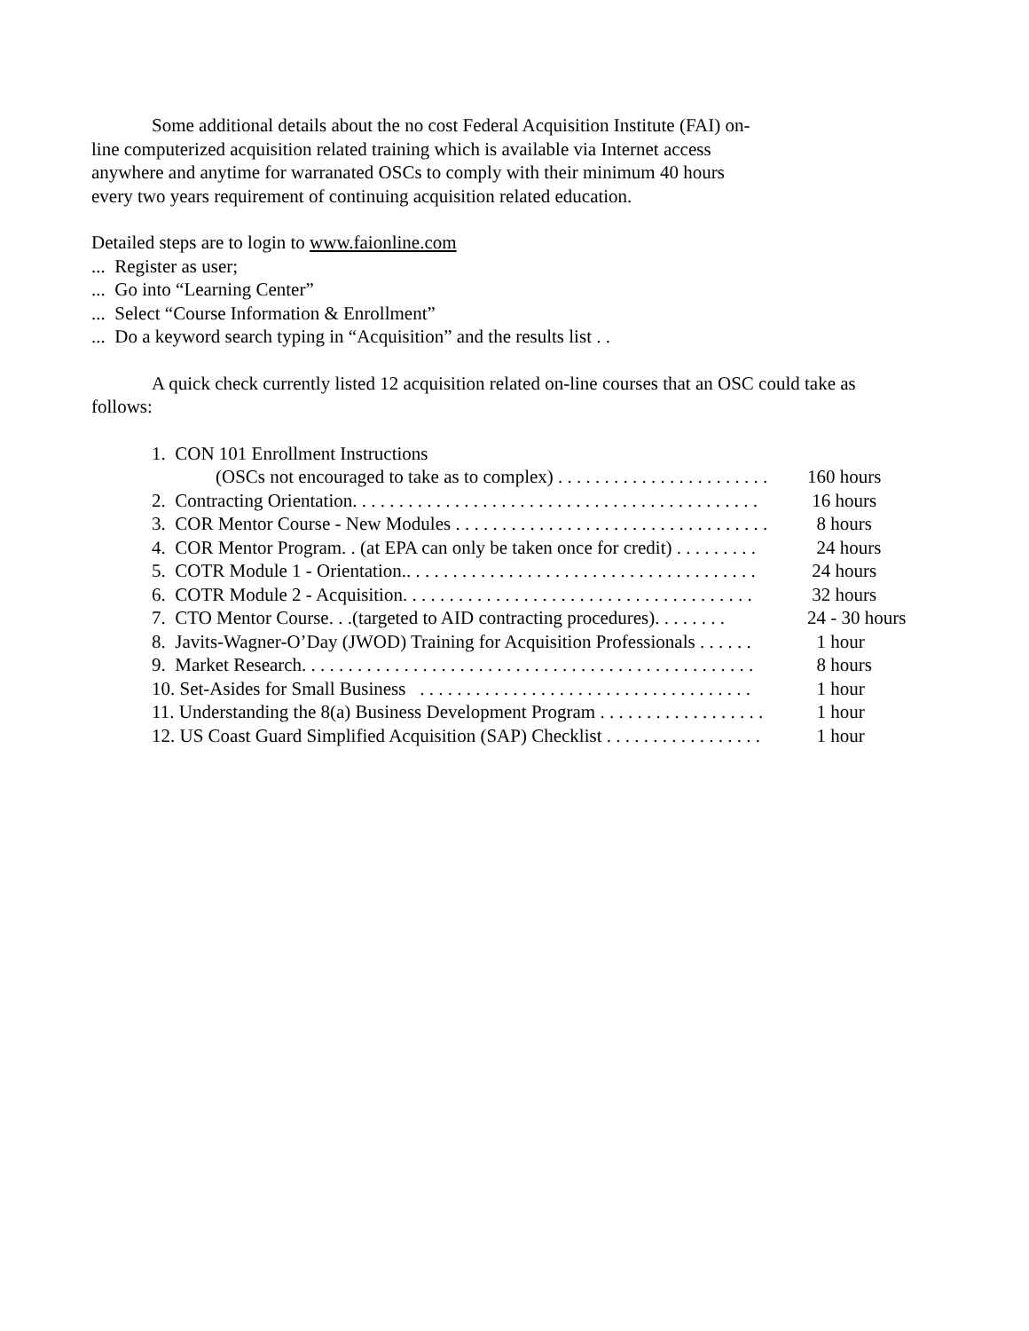Some additional details about the no cost Federal Acquisition Institute (FAI) on-
line computerized acquisition related training which is available via Internet access
anywhere and anytime for warranated OSCs to comply with their minimum 40 hours
every two years requirement of continuing acquisition related education.
Detailed steps are to login to www.faionline.com
... Register as user;
... Go into “Learning Center”
... Select “Course Information & Enrollment”
... Do a keyword search typing in “Acquisition” and the results list . .
A quick check currently listed 12 acquisition related on-line courses that an OSC could take as follows:
1. CON 101 Enrollment Instructions
(OSCs not encouraged to take as to complex) . . . . . . . . . . . . . . . . . . . . . . . 160 hours
2. Contracting Orientation. . . . . . . . . . . . . . . . . . . . . . . . . . . . . . . . . . . . . . . . . . . . 16 hours
3. COR Mentor Course - New Modules . . . . . . . . . . . . . . . . . . . . . . . . . . . . . . . . . . 8 hours
4. COR Mentor Program. . (at EPA can only be taken once for credit) . . . . . . . . . 24 hours
5. COTR Module 1 - Orientation.. . . . . . . . . . . . . . . . . . . . . . . . . . . . . . . . . . . . . . 24 hours
6. COTR Module 2 - Acquisition. . . . . . . . . . . . . . . . . . . . . . . . . . . . . . . . . . . . . . 32 hours
7. CTO Mentor Course. . .(targeted to AID contracting procedures). . . . . . . . 24 - 30 hours
8. Javits-Wagner-O’Day (JWOD) Training for Acquisition Professionals . . . . . . 1 hour
9. Market Research. . . . . . . . . . . . . . . . . . . . . . . . . . . . . . . . . . . . . . . . . . . . . . . . . 8 hours
10. Set-Asides for Small Business . . . . . . . . . . . . . . . . . . . . . . . . . . . . . . . . . . . . 1 hour
11. Understanding the 8(a) Business Development Program . . . . . . . . . . . . . . . . . . 1 hour
12. US Coast Guard Simplified Acquisition (SAP) Checklist . . . . . . . . . . . . . . . . . 1 hour